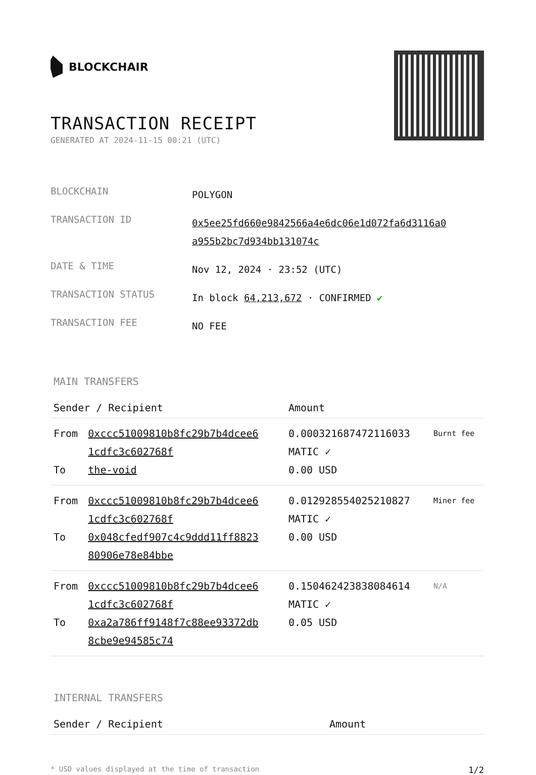BLOCKCHAIR
TRANSACTION RECEIPT
GENERATED AT 2024-11-15 00:21 (UTC)
| BLOCKCHAIN | POLYGON |
| TRANSACTION ID | 0x5ee25fd660e9842566a4e6dc06e1d072fa6d3116a0 a955b2bc7d934bb131074c |
| DATE & TIME | Nov 12, 2024 · 23:52 (UTC) |
| TRANSACTION STATUS | In block 64,213,672 · CONFIRMED ✔ |
| TRANSACTION FEE | NO FEE |
MAIN TRANSFERS
| Sender / Recipient | | Amount | |
| --- | --- | --- | --- |
| From To | 0xccc51009810b8fc29b7b4dcee6 1cdfc3c602768f the-void | 0.000321687472116033 MATIC ✓ 0.00 USD | Burnt fee |
| From To | 0xccc51009810b8fc29b7b4dcee6 1cdfc3c602768f 0x048cfedf907c4c9ddd11ff8823 80906e78e84bbe | 0.012928554025210827 MATIC ✓ 0.00 USD | Miner fee |
| From To | 0xccc51009810b8fc29b7b4dcee6 1cdfc3c602768f 0xa2a786ff9148f7c88ee93372db 8cbe9e94585c74 | 0.150462423838084614 MATIC ✓ 0.05 USD | N/A |
INTERNAL TRANSFERS
| Sender / Recipient | Amount |
| --- | --- |
* USD values displayed at the time of transaction 1/2